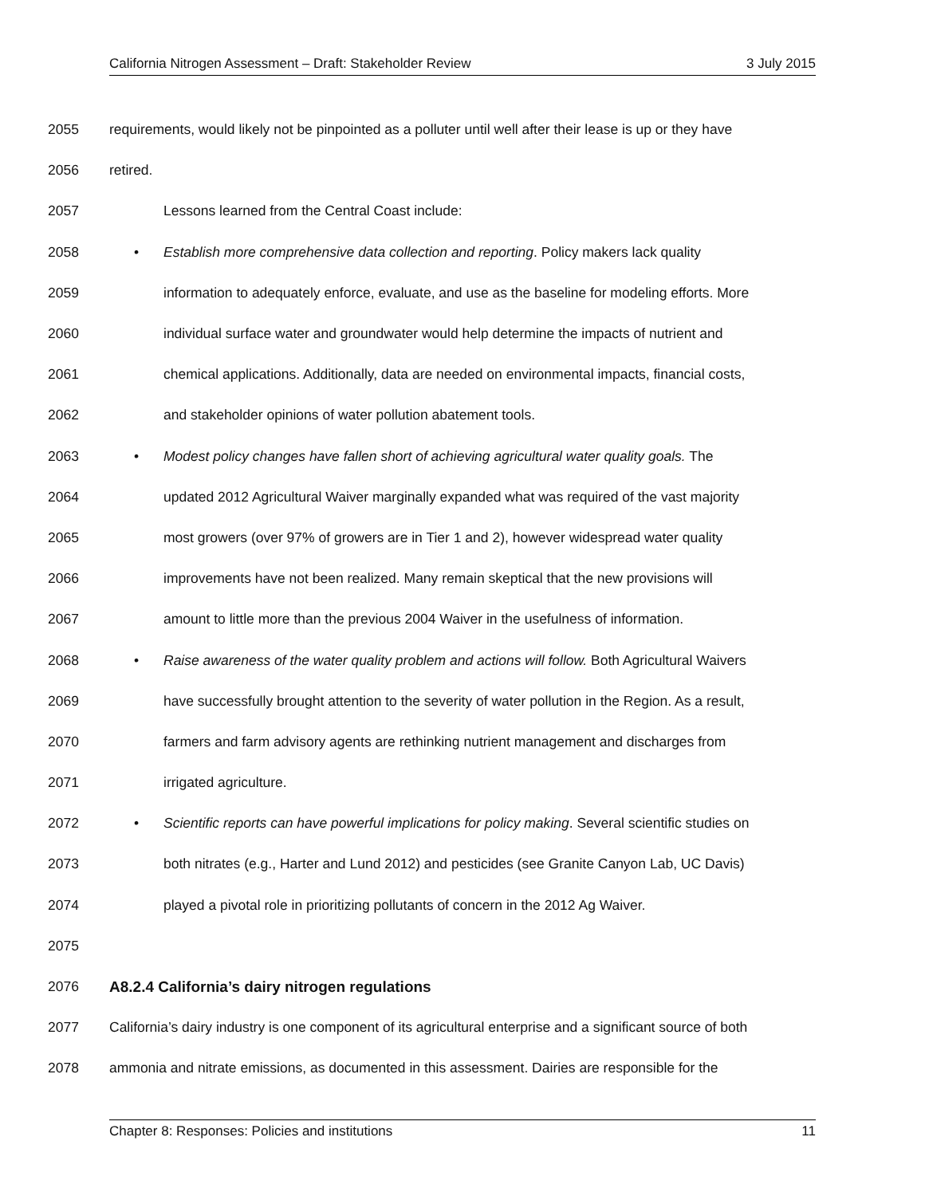California Nitrogen Assessment – Draft: Stakeholder Review 3 July 2015
2055 requirements, would likely not be pinpointed as a polluter until well after their lease is up or they have
2056 retired.
2057 Lessons learned from the Central Coast include:
2058 • Establish more comprehensive data collection and reporting. Policy makers lack quality
2059 information to adequately enforce, evaluate, and use as the baseline for modeling efforts. More
2060 individual surface water and groundwater would help determine the impacts of nutrient and
2061 chemical applications. Additionally, data are needed on environmental impacts, financial costs,
2062 and stakeholder opinions of water pollution abatement tools.
2063 • Modest policy changes have fallen short of achieving agricultural water quality goals. The
2064 updated 2012 Agricultural Waiver marginally expanded what was required of the vast majority
2065 most growers (over 97% of growers are in Tier 1 and 2), however widespread water quality
2066 improvements have not been realized. Many remain skeptical that the new provisions will
2067 amount to little more than the previous 2004 Waiver in the usefulness of information.
2068 • Raise awareness of the water quality problem and actions will follow. Both Agricultural Waivers
2069 have successfully brought attention to the severity of water pollution in the Region. As a result,
2070 farmers and farm advisory agents are rethinking nutrient management and discharges from
2071 irrigated agriculture.
2072 • Scientific reports can have powerful implications for policy making. Several scientific studies on
2073 both nitrates (e.g., Harter and Lund 2012) and pesticides (see Granite Canyon Lab, UC Davis)
2074 played a pivotal role in prioritizing pollutants of concern in the 2012 Ag Waiver.
2075
2076 A8.2.4 California’s dairy nitrogen regulations
2077 California’s dairy industry is one component of its agricultural enterprise and a significant source of both
2078 ammonia and nitrate emissions, as documented in this assessment. Dairies are responsible for the
Chapter 8: Responses: Policies and institutions 11